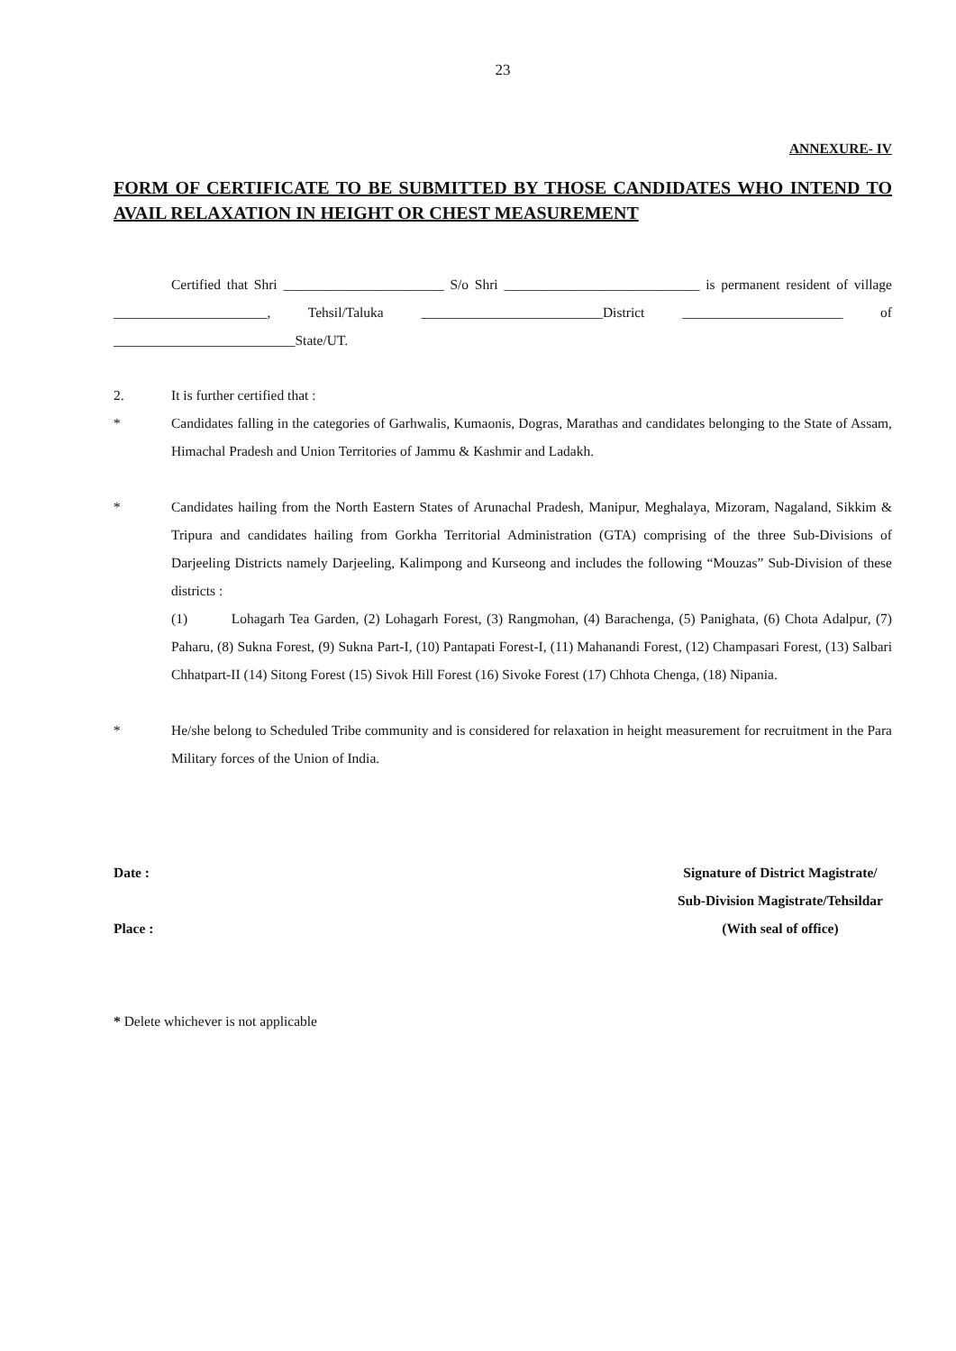23
ANNEXURE- IV
FORM OF CERTIFICATE TO BE SUBMITTED BY THOSE CANDIDATES WHO INTEND TO AVAIL RELAXATION IN HEIGHT OR CHEST MEASUREMENT
Certified that Shri _______________________ S/o Shri ____________________________ is permanent resident of village ______________________, Tehsil/Taluka __________________________District _______________________ of __________________________State/UT.
2. It is further certified that :
* Candidates falling in the categories of Garhwalis, Kumaonis, Dogras, Marathas and candidates belonging to the State of Assam, Himachal Pradesh and Union Territories of Jammu & Kashmir and Ladakh.
* Candidates hailing from the North Eastern States of Arunachal Pradesh, Manipur, Meghalaya, Mizoram, Nagaland, Sikkim & Tripura and candidates hailing from Gorkha Territorial Administration (GTA) comprising of the three Sub-Divisions of Darjeeling Districts namely Darjeeling, Kalimpong and Kurseong and includes the following “Mouzas” Sub-Division of these districts :
(1) Lohagarh Tea Garden, (2) Lohagarh Forest, (3) Rangmohan, (4) Barachenga, (5) Panighata, (6) Chota Adalpur, (7) Paharu, (8) Sukna Forest, (9) Sukna Part-I, (10) Pantapati Forest-I, (11) Mahanandi Forest, (12) Champasari Forest, (13) Salbari Chhatpart-II (14) Sitong Forest (15) Sivok Hill Forest (16) Sivoke Forest (17) Chhota Chenga, (18) Nipania.
* He/she belong to Scheduled Tribe community and is considered for relaxation in height measurement for recruitment in the Para Military forces of the Union of India.
Date :
Place :
Signature of District Magistrate/
Sub-Division Magistrate/Tehsildar
(With seal of office)
* Delete whichever is not applicable